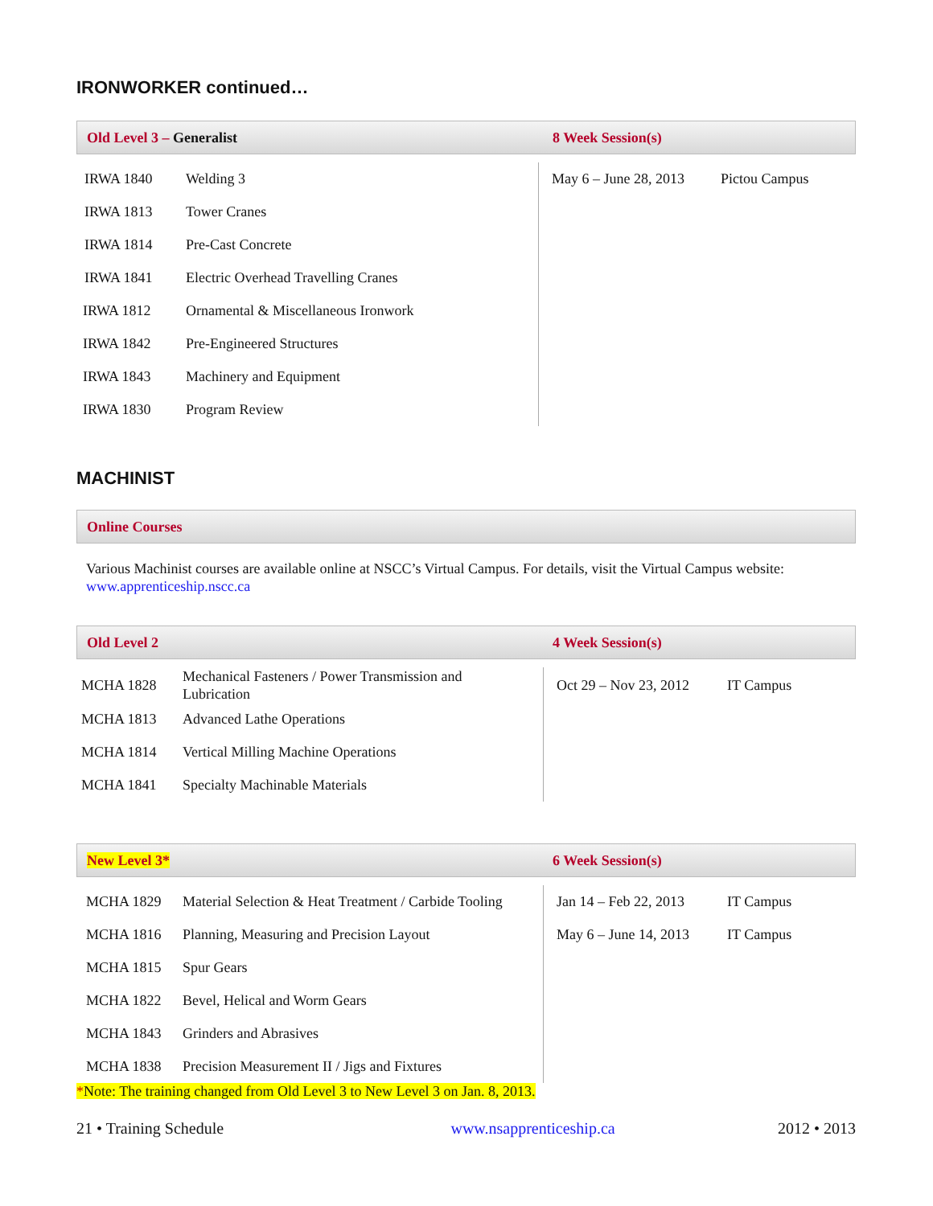IRONWORKER continued…
Old Level 3 – Generalist 8 Week Session(s)
| IRWA 1840 | Welding 3 |
| IRWA 1813 | Tower Cranes |
| IRWA 1814 | Pre-Cast Concrete |
| IRWA 1841 | Electric Overhead Travelling Cranes |
| IRWA 1812 | Ornamental & Miscellaneous Ironwork |
| IRWA 1842 | Pre-Engineered Structures |
| IRWA 1843 | Machinery and Equipment |
| IRWA 1830 | Program Review |
| May 6 – June 28, 2013 | Pictou Campus |
MACHINIST
Online Courses
Various Machinist courses are available online at NSCC’s Virtual Campus. For details, visit the Virtual Campus website: www.apprenticeship.nscc.ca
Old Level 2 4 Week Session(s)
| MCHA 1828 | Mechanical Fasteners / Power Transmission and Lubrication |
| MCHA 1813 | Advanced Lathe Operations |
| MCHA 1814 | Vertical Milling Machine Operations |
| MCHA 1841 | Specialty Machinable Materials |
| Oct 29 – Nov 23, 2012 | IT Campus |
New Level 3* 6 Week Session(s)
| MCHA 1829 | Material Selection & Heat Treatment / Carbide Tooling |
| MCHA 1816 | Planning, Measuring and Precision Layout |
| MCHA 1815 | Spur Gears |
| MCHA 1822 | Bevel, Helical and Worm Gears |
| MCHA 1843 | Grinders and Abrasives |
| MCHA 1838 | Precision Measurement II / Jigs and Fixtures |
| Jan 14 – Feb 22, 2013 | IT Campus |
| May 6 – June 14, 2013 | IT Campus |
*Note: The training changed from Old Level 3 to New Level 3 on Jan. 8, 2013.
21 • Training Schedule www.nsapprenticeship.ca 2012 • 2013